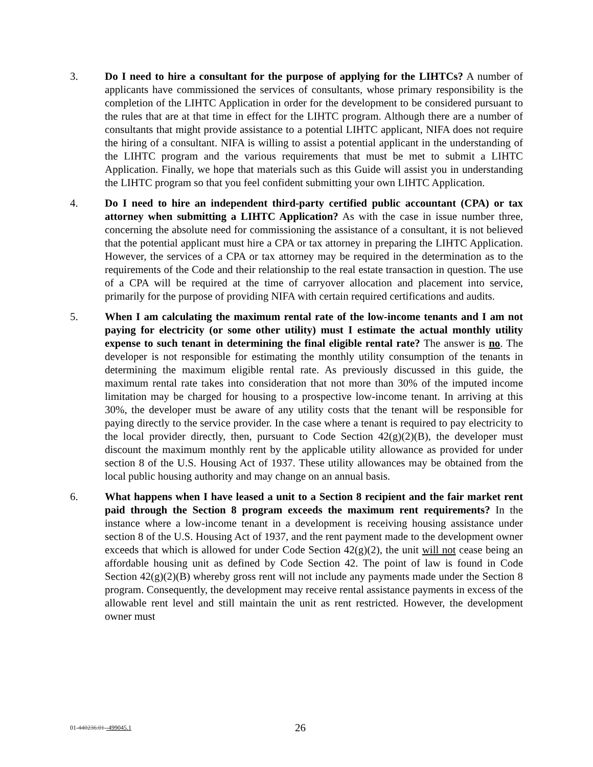3. Do I need to hire a consultant for the purpose of applying for the LIHTCs? A number of applicants have commissioned the services of consultants, whose primary responsibility is the completion of the LIHTC Application in order for the development to be considered pursuant to the rules that are at that time in effect for the LIHTC program. Although there are a number of consultants that might provide assistance to a potential LIHTC applicant, NIFA does not require the hiring of a consultant. NIFA is willing to assist a potential applicant in the understanding of the LIHTC program and the various requirements that must be met to submit a LIHTC Application. Finally, we hope that materials such as this Guide will assist you in understanding the LIHTC program so that you feel confident submitting your own LIHTC Application.
4. Do I need to hire an independent third-party certified public accountant (CPA) or tax attorney when submitting a LIHTC Application? As with the case in issue number three, concerning the absolute need for commissioning the assistance of a consultant, it is not believed that the potential applicant must hire a CPA or tax attorney in preparing the LIHTC Application. However, the services of a CPA or tax attorney may be required in the determination as to the requirements of the Code and their relationship to the real estate transaction in question. The use of a CPA will be required at the time of carryover allocation and placement into service, primarily for the purpose of providing NIFA with certain required certifications and audits.
5. When I am calculating the maximum rental rate of the low-income tenants and I am not paying for electricity (or some other utility) must I estimate the actual monthly utility expense to such tenant in determining the final eligible rental rate? The answer is no. The developer is not responsible for estimating the monthly utility consumption of the tenants in determining the maximum eligible rental rate. As previously discussed in this guide, the maximum rental rate takes into consideration that not more than 30% of the imputed income limitation may be charged for housing to a prospective low-income tenant. In arriving at this 30%, the developer must be aware of any utility costs that the tenant will be responsible for paying directly to the service provider. In the case where a tenant is required to pay electricity to the local provider directly, then, pursuant to Code Section 42(g)(2)(B), the developer must discount the maximum monthly rent by the applicable utility allowance as provided for under section 8 of the U.S. Housing Act of 1937. These utility allowances may be obtained from the local public housing authority and may change on an annual basis.
6. What happens when I have leased a unit to a Section 8 recipient and the fair market rent paid through the Section 8 program exceeds the maximum rent requirements? In the instance where a low-income tenant in a development is receiving housing assistance under section 8 of the U.S. Housing Act of 1937, and the rent payment made to the development owner exceeds that which is allowed for under Code Section 42(g)(2), the unit will not cease being an affordable housing unit as defined by Code Section 42. The point of law is found in Code Section 42(g)(2)(B) whereby gross rent will not include any payments made under the Section 8 program. Consequently, the development may receive rental assistance payments in excess of the allowable rent level and still maintain the unit as rent restricted. However, the development owner must
01-440236.01--499045.1
26